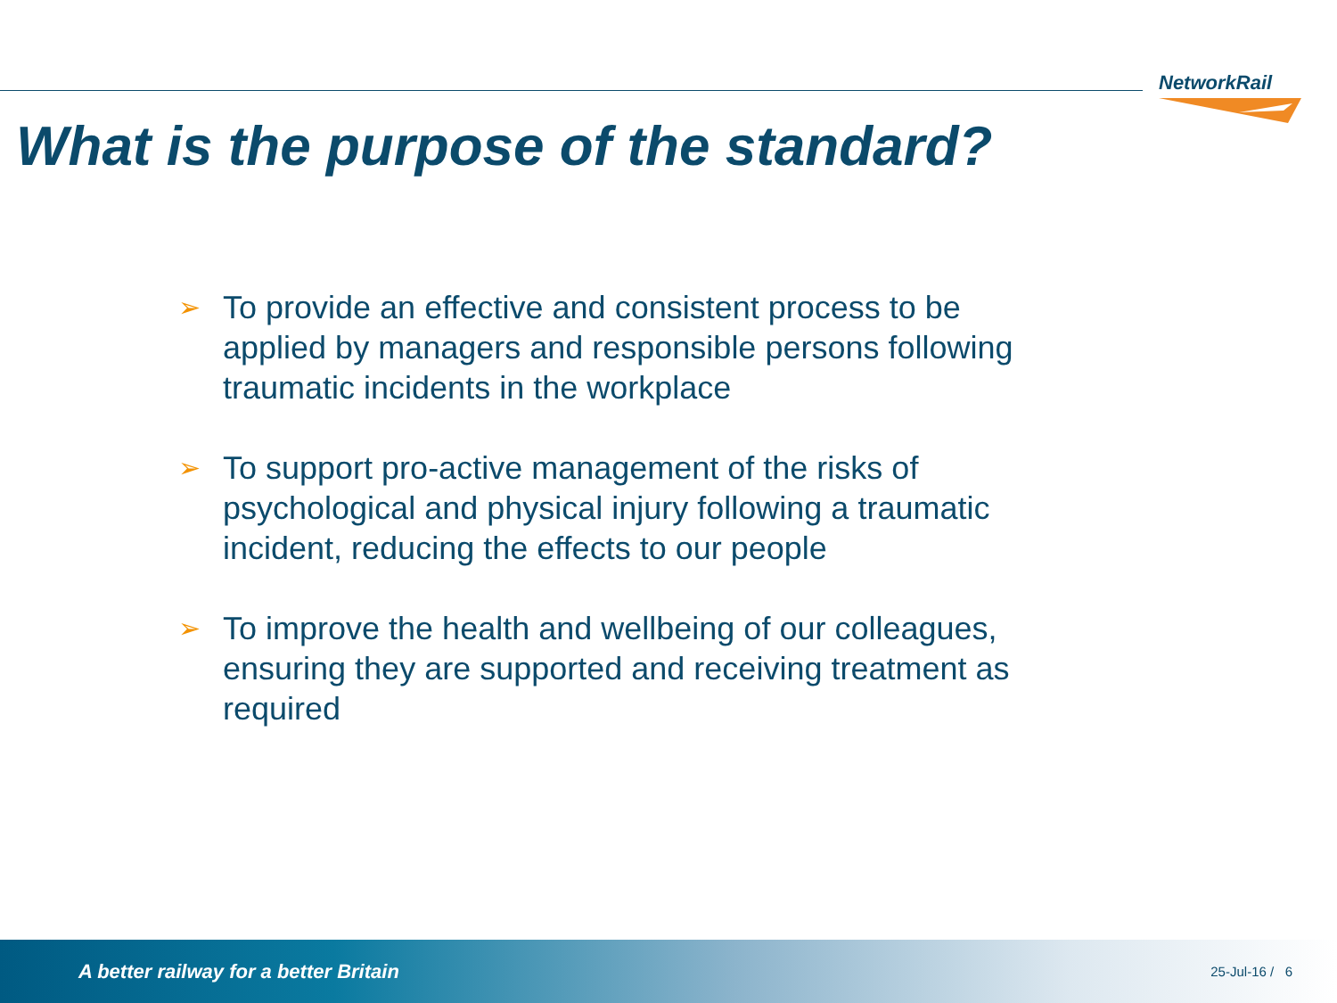NetworkRail
What is the purpose of the standard?
➢ To provide an effective and consistent process to be applied by managers and responsible persons following traumatic incidents in the workplace
➢ To support pro-active management of the risks of psychological and physical injury following a traumatic incident, reducing the effects to our people
➢ To improve the health and wellbeing of our colleagues, ensuring they are supported and receiving treatment as required
A better railway for a better Britain 25-Jul-16 / 6